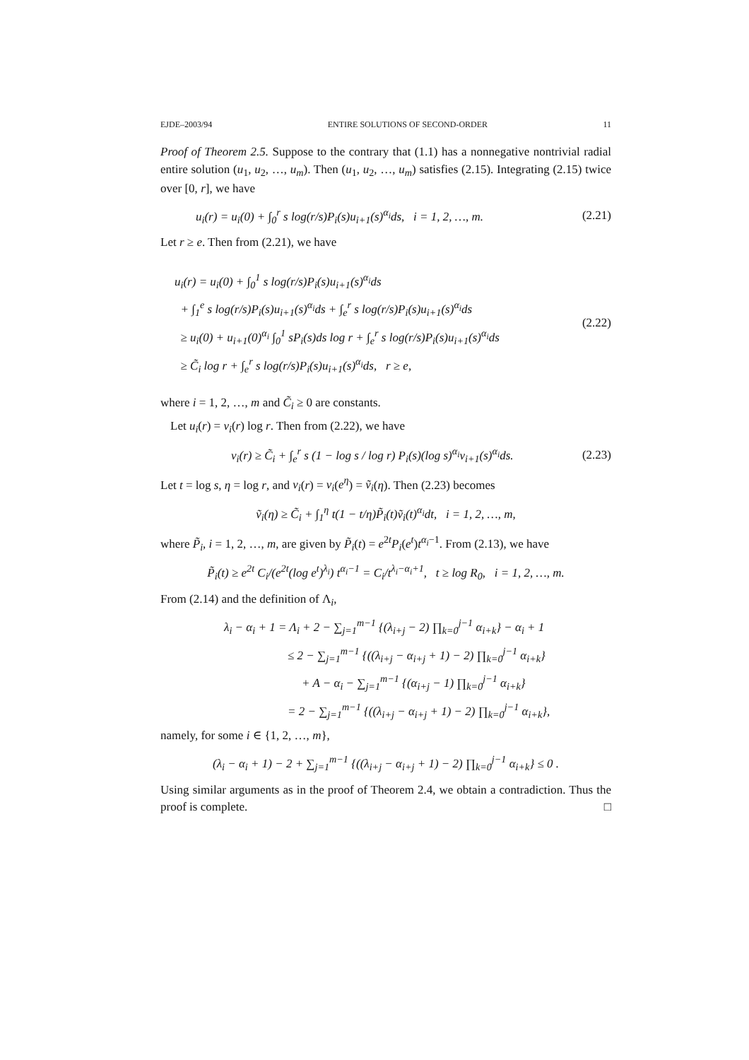EJDE–2003/94 ENTIRE SOLUTIONS OF SECOND-ORDER 11
Proof of Theorem 2.5. Suppose to the contrary that (1.1) has a nonnegative nontrivial radial entire solution (u<sub>1</sub>, u<sub>2</sub>, …, u<sub>m</sub>). Then (u<sub>1</sub>, u<sub>2</sub>, …, u<sub>m</sub>) satisfies (2.15). Integrating (2.15) twice over [0, r], we have
u<sub>i</sub>(r) = u<sub>i</sub>(0) + ∫<sub>0</sub><sup>r</sup> s log(r/s)P<sub>i</sub>(s)u<sub>i+1</sub>(s)<sup>α<sub>i</sub></sup>ds, i = 1, 2, …, m. (2.21)
Let r ≥ e. Then from (2.21), we have
u<sub>i</sub>(r) = u<sub>i</sub>(0) + ∫<sub>0</sub><sup>1</sup> s log(r/s)P<sub>i</sub>(s)u<sub>i+1</sub>(s)<sup>α<sub>i</sub></sup>ds
+ ∫<sub>1</sub><sup>e</sup> s log(r/s)P<sub>i</sub>(s)u<sub>i+1</sub>(s)<sup>α<sub>i</sub></sup>ds + ∫<sub>e</sub><sup>r</sup> s log(r/s)P<sub>i</sub>(s)u<sub>i+1</sub>(s)<sup>α<sub>i</sub></sup>ds
≥ u<sub>i</sub>(0) + u<sub>i+1</sub>(0)<sup>α<sub>i</sub></sup> ∫<sub>0</sub><sup>1</sup> sP<sub>i</sub>(s)ds log r + ∫<sub>e</sub><sup>r</sup> s log(r/s)P<sub>i</sub>(s)u<sub>i+1</sub>(s)<sup>α<sub>i</sub></sup>ds
≥ C̃<sub>i</sub> log r + ∫<sub>e</sub><sup>r</sup> s log(r/s)P<sub>i</sub>(s)u<sub>i+1</sub>(s)<sup>α<sub>i</sub></sup>ds, r ≥ e,
(2.22)
where i = 1, 2, …, m and C̃<sub>i</sub> ≥ 0 are constants.
Let u<sub>i</sub>(r) = v<sub>i</sub>(r) log r. Then from (2.22), we have
v<sub>i</sub>(r) ≥ C̃<sub>i</sub> + ∫<sub>e</sub><sup>r</sup> s (1 − log s / log r) P<sub>i</sub>(s)(log s)<sup>α<sub>i</sub></sup>v<sub>i+1</sub>(s)<sup>α<sub>i</sub></sup>ds. (2.23)
Let t = log s, η = log r, and v<sub>i</sub>(r) = v<sub>i</sub>(e<sup>η</sup>) = ṽ<sub>i</sub>(η). Then (2.23) becomes
ṽ<sub>i</sub>(η) ≥ C̃<sub>i</sub> + ∫<sub>1</sub><sup>η</sup> t(1 − t/η)P̃<sub>i</sub>(t)ṽ<sub>i</sub>(t)<sup>α<sub>i</sub></sup>dt, i = 1, 2, …, m,
where P̃<sub>i</sub>, i = 1, 2, …, m, are given by P̃<sub>i</sub>(t) = e<sup>2t</sup>P<sub>i</sub>(e<sup>t</sup>)t<sup>α<sub>i</sub>−1</sup>. From (2.13), we have
P̃<sub>i</sub>(t) ≥ e<sup>2t</sup> C<sub>i</sub>/(e<sup>2t</sup>(log e<sup>t</sup>)<sup>λ<sub>i</sub></sup>) t<sup>α<sub>i</sub>−1</sup> = C<sub>i</sub>/t<sup>λ<sub>i</sub>−α<sub>i</sub>+1</sup>, t ≥ log R<sub>0</sub>, i = 1, 2, …, m.
From (2.14) and the definition of Λ<sub>i</sub>,
λ<sub>i</sub> − α<sub>i</sub> + 1 = Λ<sub>i</sub> + 2 − ∑<sub>j=1</sub><sup>m−1</sup> {(λ<sub>i+j</sub> − 2) ∏<sub>k=0</sub><sup>j−1</sup> α<sub>i+k</sub>} − α<sub>i</sub> + 1
≤ 2 − ∑<sub>j=1</sub><sup>m−1</sup> {((λ<sub>i+j</sub> − α<sub>i+j</sub> + 1) − 2) ∏<sub>k=0</sub><sup>j−1</sup> α<sub>i+k</sub>}
+ A − α<sub>i</sub> − ∑<sub>j=1</sub><sup>m−1</sup> {(α<sub>i+j</sub> − 1) ∏<sub>k=0</sub><sup>j−1</sup> α<sub>i+k</sub>}
= 2 − ∑<sub>j=1</sub><sup>m−1</sup> {((λ<sub>i+j</sub> − α<sub>i+j</sub> + 1) − 2) ∏<sub>k=0</sub><sup>j−1</sup> α<sub>i+k</sub>},
namely, for some i ∈ {1, 2, …, m},
(λ<sub>i</sub> − α<sub>i</sub> + 1) − 2 + ∑<sub>j=1</sub><sup>m−1</sup> {((λ<sub>i+j</sub> − α<sub>i+j</sub> + 1) − 2) ∏<sub>k=0</sub><sup>j−1</sup> α<sub>i+k</sub>} ≤ 0 .
Using similar arguments as in the proof of Theorem 2.4, we obtain a contradiction. Thus the proof is complete. □